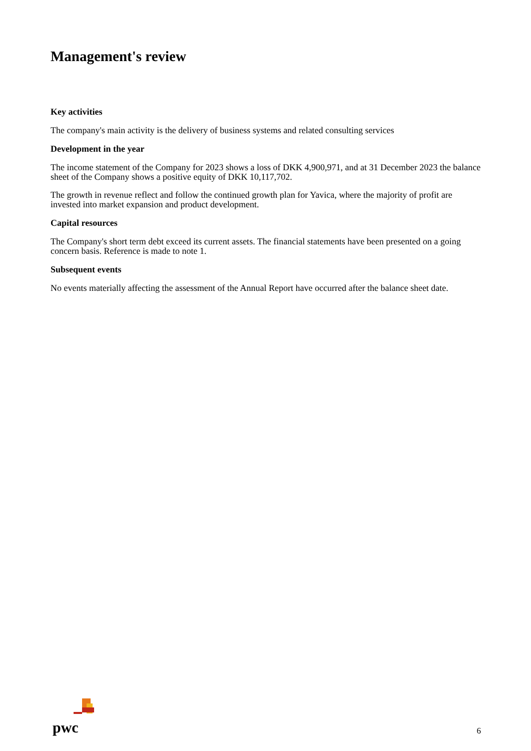Management's review
Key activities
The company's main activity is the delivery of business systems and related consulting services
Development in the year
The income statement of the Company for 2023 shows a loss of DKK 4,900,971, and at 31 December 2023 the balance sheet of the Company shows a positive equity of DKK 10,117,702.
The growth in revenue reflect and follow the continued growth plan for Yavica, where the majority of profit are invested into market expansion and product development.
Capital resources
The Company's short term debt exceed its current assets. The financial statements have been presented on a going concern basis. Reference is made to note 1.
Subsequent events
No events materially affecting the assessment of the Annual Report have occurred after the balance sheet date.
pwc
6